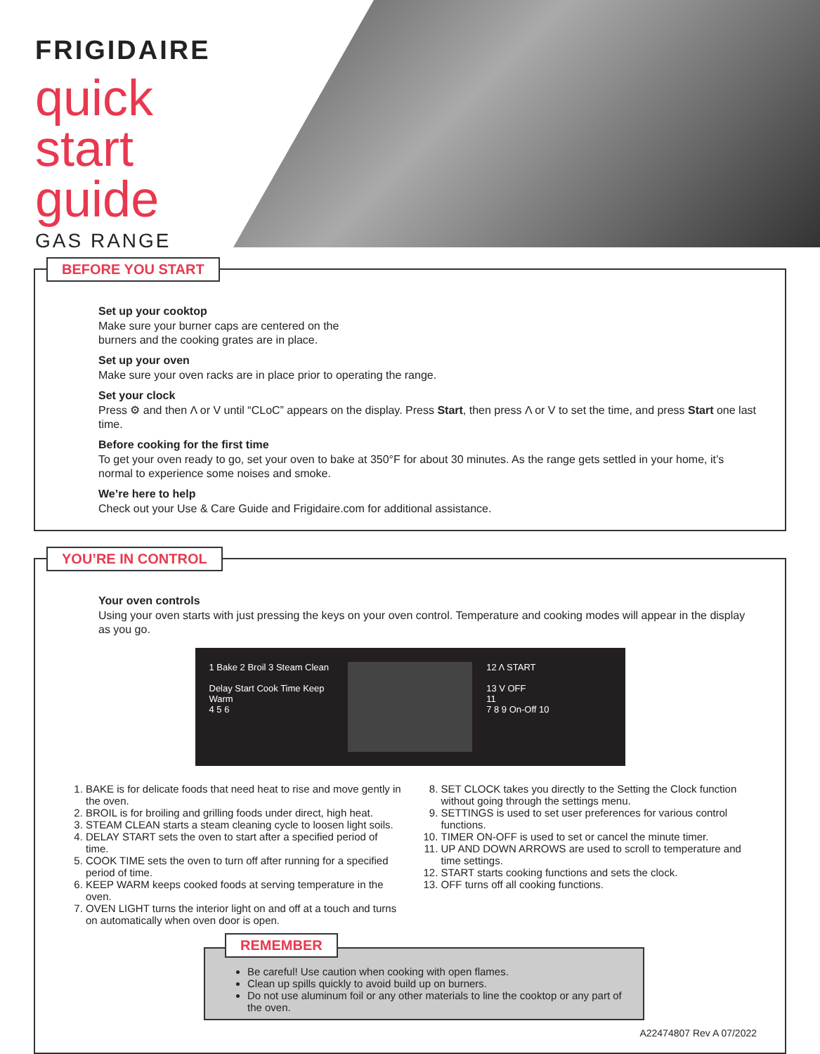FRIGIDAIRE
quick
start
guide
GAS RANGE
BEFORE YOU START
Set up your cooktop
Make sure your burner caps are centered on the
burners and the cooking grates are in place.
Set up your oven
Make sure your oven racks are in place prior to operating the range.
Set your clock
Press ⚙ and then Λ or V until “CLoC” appears on the display. Press Start, then press Λ or V to set the time, and press Start one last time.
Before cooking for the first time
To get your oven ready to go, set your oven to bake at 350°F for about 30 minutes. As the range gets settled in your home, it’s normal to experience some noises and smoke.
We’re here to help
Check out your Use & Care Guide and Frigidaire.com for additional assistance.
YOU’RE IN CONTROL
Your oven controls
Using your oven starts with just pressing the keys on your oven control. Temperature and cooking modes will appear in the display as you go.
1 Bake 2 Broil 3 Steam Clean
Delay Start Cook Time Keep Warm
4 5 6
12 Λ START
13 V OFF
11
7 8 9 On-Off 10
1. BAKE is for delicate foods that need heat to rise and move gently in the oven.
2. BROIL is for broiling and grilling foods under direct, high heat.
3. STEAM CLEAN starts a steam cleaning cycle to loosen light soils.
4. DELAY START sets the oven to start after a specified period of time.
5. COOK TIME sets the oven to turn off after running for a specified period of time.
6. KEEP WARM keeps cooked foods at serving temperature in the oven.
7. OVEN LIGHT turns the interior light on and off at a touch and turns on automatically when oven door is open.
8. SET CLOCK takes you directly to the Setting the Clock function without going through the settings menu.
9. SETTINGS is used to set user preferences for various control functions.
10. TIMER ON-OFF is used to set or cancel the minute timer.
11. UP AND DOWN ARROWS are used to scroll to temperature and time settings.
12. START starts cooking functions and sets the clock.
13. OFF turns off all cooking functions.
REMEMBER
Be careful! Use caution when cooking with open flames.
Clean up spills quickly to avoid build up on burners.
Do not use aluminum foil or any other materials to line the cooktop or any part of the oven.
A22474807 Rev A 07/2022